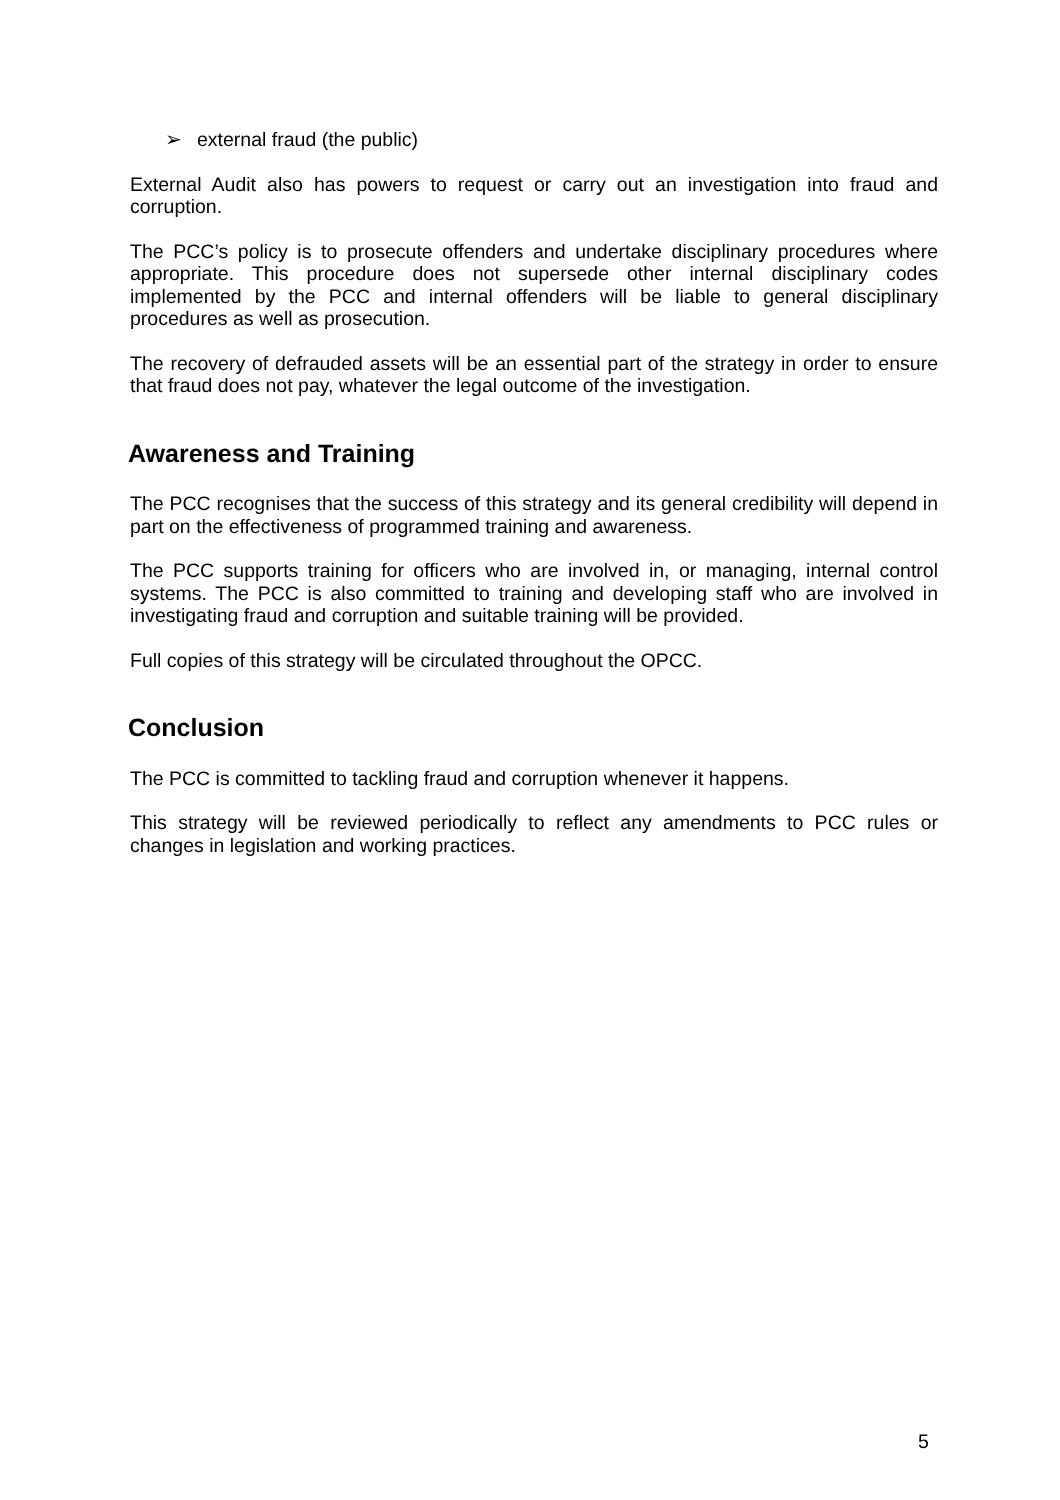➢ external fraud (the public)
External Audit also has powers to request or carry out an investigation into fraud and corruption.
The PCC’s policy is to prosecute offenders and undertake disciplinary procedures where appropriate. This procedure does not supersede other internal disciplinary codes implemented by the PCC and internal offenders will be liable to general disciplinary procedures as well as prosecution.
The recovery of defrauded assets will be an essential part of the strategy in order to ensure that fraud does not pay, whatever the legal outcome of the investigation.
Awareness and Training
The PCC recognises that the success of this strategy and its general credibility will depend in part on the effectiveness of programmed training and awareness.
The PCC supports training for officers who are involved in, or managing, internal control systems. The PCC is also committed to training and developing staff who are involved in investigating fraud and corruption and suitable training will be provided.
Full copies of this strategy will be circulated throughout the OPCC.
Conclusion
The PCC is committed to tackling fraud and corruption whenever it happens.
This strategy will be reviewed periodically to reflect any amendments to PCC rules or changes in legislation and working practices.
5